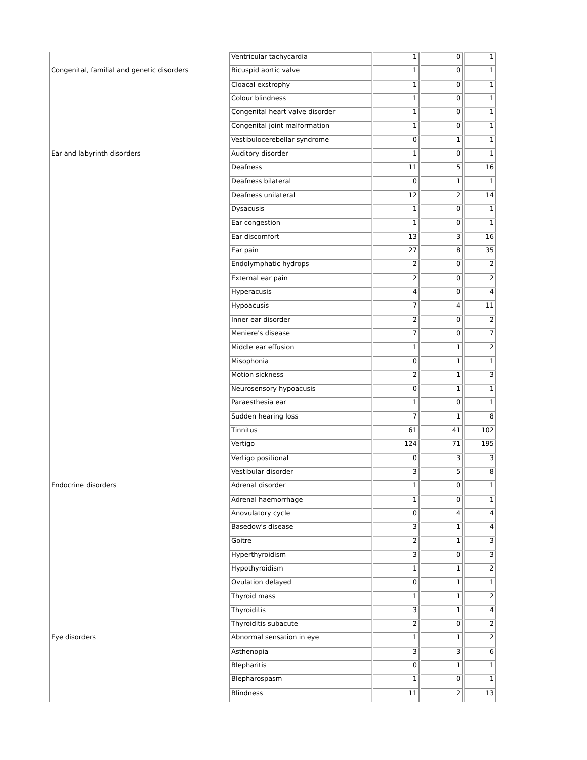| | Ventricular tachycardia | 1 | 0 | 1 |
| Congenital, familial and genetic disorders | Bicuspid aortic valve | 1 | 0 | 1 |
| | Cloacal exstrophy | 1 | 0 | 1 |
| | Colour blindness | 1 | 0 | 1 |
| | Congenital heart valve disorder | 1 | 0 | 1 |
| | Congenital joint malformation | 1 | 0 | 1 |
| | Vestibulocerebellar syndrome | 0 | 1 | 1 |
| Ear and labyrinth disorders | Auditory disorder | 1 | 0 | 1 |
| | Deafness | 11 | 5 | 16 |
| | Deafness bilateral | 0 | 1 | 1 |
| | Deafness unilateral | 12 | 2 | 14 |
| | Dysacusis | 1 | 0 | 1 |
| | Ear congestion | 1 | 0 | 1 |
| | Ear discomfort | 13 | 3 | 16 |
| | Ear pain | 27 | 8 | 35 |
| | Endolymphatic hydrops | 2 | 0 | 2 |
| | External ear pain | 2 | 0 | 2 |
| | Hyperacusis | 4 | 0 | 4 |
| | Hypoacusis | 7 | 4 | 11 |
| | Inner ear disorder | 2 | 0 | 2 |
| | Meniere's disease | 7 | 0 | 7 |
| | Middle ear effusion | 1 | 1 | 2 |
| | Misophonia | 0 | 1 | 1 |
| | Motion sickness | 2 | 1 | 3 |
| | Neurosensory hypoacusis | 0 | 1 | 1 |
| | Paraesthesia ear | 1 | 0 | 1 |
| | Sudden hearing loss | 7 | 1 | 8 |
| | Tinnitus | 61 | 41 | 102 |
| | Vertigo | 124 | 71 | 195 |
| | Vertigo positional | 0 | 3 | 3 |
| | Vestibular disorder | 3 | 5 | 8 |
| Endocrine disorders | Adrenal disorder | 1 | 0 | 1 |
| | Adrenal haemorrhage | 1 | 0 | 1 |
| | Anovulatory cycle | 0 | 4 | 4 |
| | Basedow's disease | 3 | 1 | 4 |
| | Goitre | 2 | 1 | 3 |
| | Hyperthyroidism | 3 | 0 | 3 |
| | Hypothyroidism | 1 | 1 | 2 |
| | Ovulation delayed | 0 | 1 | 1 |
| | Thyroid mass | 1 | 1 | 2 |
| | Thyroiditis | 3 | 1 | 4 |
| | Thyroiditis subacute | 2 | 0 | 2 |
| Eye disorders | Abnormal sensation in eye | 1 | 1 | 2 |
| | Asthenopia | 3 | 3 | 6 |
| | Blepharitis | 0 | 1 | 1 |
| | Blepharospasm | 1 | 0 | 1 |
| | Blindness | 11 | 2 | 13 |